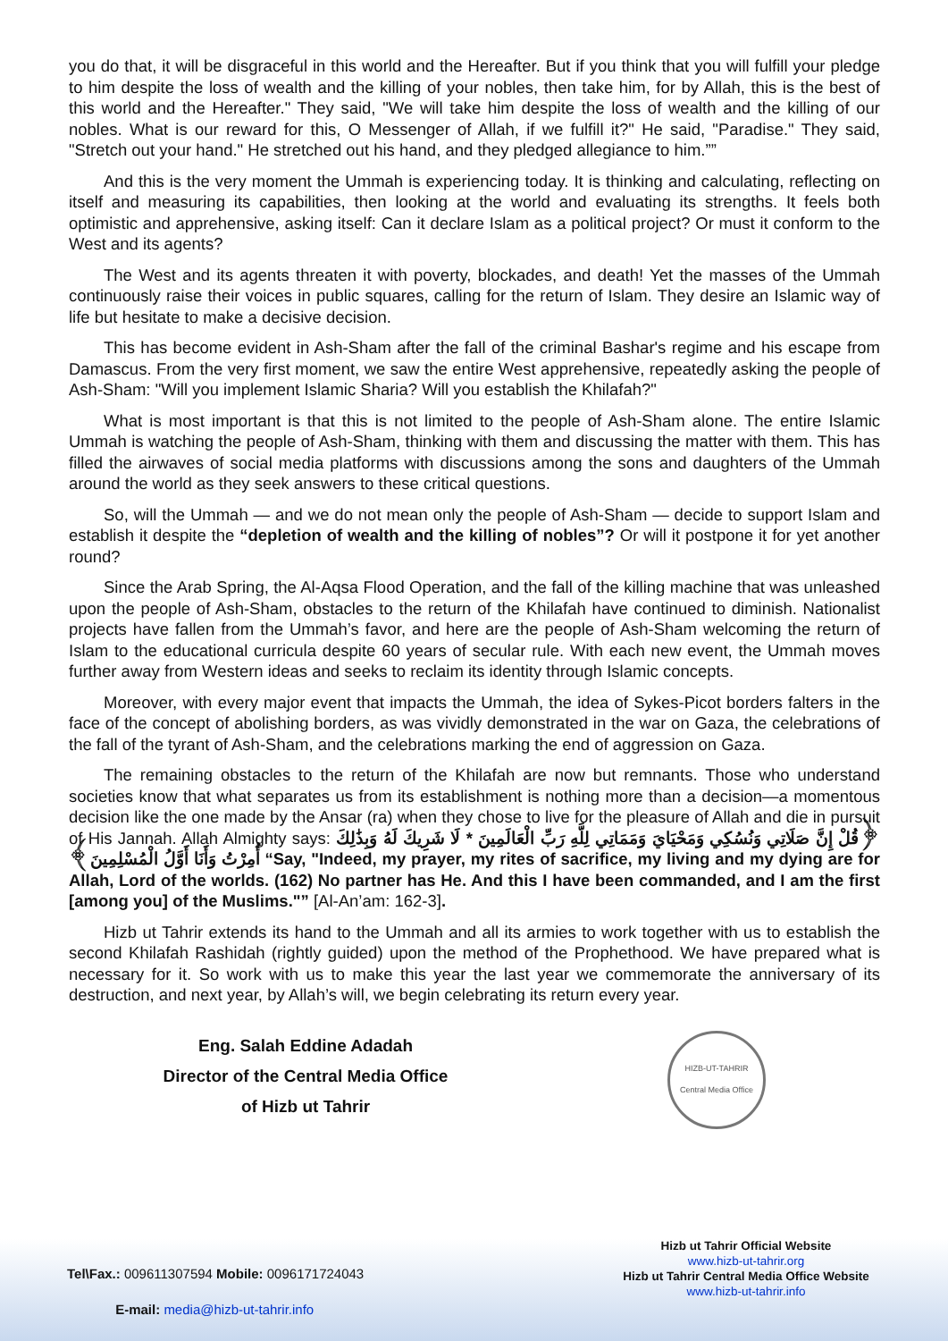you do that, it will be disgraceful in this world and the Hereafter. But if you think that you will fulfill your pledge to him despite the loss of wealth and the killing of your nobles, then take him, for by Allah, this is the best of this world and the Hereafter." They said, "We will take him despite the loss of wealth and the killing of our nobles. What is our reward for this, O Messenger of Allah, if we fulfill it?" He said, "Paradise." They said, "Stretch out your hand." He stretched out his hand, and they pledged allegiance to him.””
And this is the very moment the Ummah is experiencing today. It is thinking and calculating, reflecting on itself and measuring its capabilities, then looking at the world and evaluating its strengths. It feels both optimistic and apprehensive, asking itself: Can it declare Islam as a political project? Or must it conform to the West and its agents?
The West and its agents threaten it with poverty, blockades, and death! Yet the masses of the Ummah continuously raise their voices in public squares, calling for the return of Islam. They desire an Islamic way of life but hesitate to make a decisive decision.
This has become evident in Ash-Sham after the fall of the criminal Bashar's regime and his escape from Damascus. From the very first moment, we saw the entire West apprehensive, repeatedly asking the people of Ash-Sham: "Will you implement Islamic Sharia? Will you establish the Khilafah?"
What is most important is that this is not limited to the people of Ash-Sham alone. The entire Islamic Ummah is watching the people of Ash-Sham, thinking with them and discussing the matter with them. This has filled the airwaves of social media platforms with discussions among the sons and daughters of the Ummah around the world as they seek answers to these critical questions.
So, will the Ummah — and we do not mean only the people of Ash-Sham — decide to support Islam and establish it despite the “depletion of wealth and the killing of nobles”? Or will it postpone it for yet another round?
Since the Arab Spring, the Al-Aqsa Flood Operation, and the fall of the killing machine that was unleashed upon the people of Ash-Sham, obstacles to the return of the Khilafah have continued to diminish. Nationalist projects have fallen from the Ummah’s favor, and here are the people of Ash-Sham welcoming the return of Islam to the educational curricula despite 60 years of secular rule. With each new event, the Ummah moves further away from Western ideas and seeks to reclaim its identity through Islamic concepts.
Moreover, with every major event that impacts the Ummah, the idea of Sykes-Picot borders falters in the face of the concept of abolishing borders, as was vividly demonstrated in the war on Gaza, the celebrations of the fall of the tyrant of Ash-Sham, and the celebrations marking the end of aggression on Gaza.
The remaining obstacles to the return of the Khilafah are now but remnants. Those who understand societies know that what separates us from its establishment is nothing more than a decision—a momentous decision like the one made by the Ansar (ra) when they chose to live for the pleasure of Allah and die in pursuit of His Jannah. Allah Almighty says: ﴿قُلْ إِنَّ صَلَاتِي وَنُسُكِي وَمَحْيَايَ وَمَمَاتِي لِلَّهِ رَبِّ الْعَالَمِينَ * لَا شَرِيكَ لَهُ وَبِذَٰلِكَ أُمِرْتُ وَأَنَا أَوَّلُ الْمُسْلِمِينَ﴾ “Say, "Indeed, my prayer, my rites of sacrifice, my living and my dying are for Allah, Lord of the worlds. (162) No partner has He. And this I have been commanded, and I am the first [among you] of the Muslims."” [Al-An’am: 162-3].
Hizb ut Tahrir extends its hand to the Ummah and all its armies to work together with us to establish the second Khilafah Rashidah (rightly guided) upon the method of the Prophethood. We have prepared what is necessary for it. So work with us to make this year the last year we commemorate the anniversary of its destruction, and next year, by Allah’s will, we begin celebrating its return every year.
Eng. Salah Eddine Adadah
Director of the Central Media Office
of Hizb ut Tahrir
HIZB-UT-TAHRIR
Central Media Office
Tel\Fax.: 009611307594 Mobile: 0096171724043
E-mail: media@hizb-ut-tahrir.info
Hizb ut Tahrir Official Website
www.hizb-ut-tahrir.org
Hizb ut Tahrir Central Media Office Website
www.hizb-ut-tahrir.info